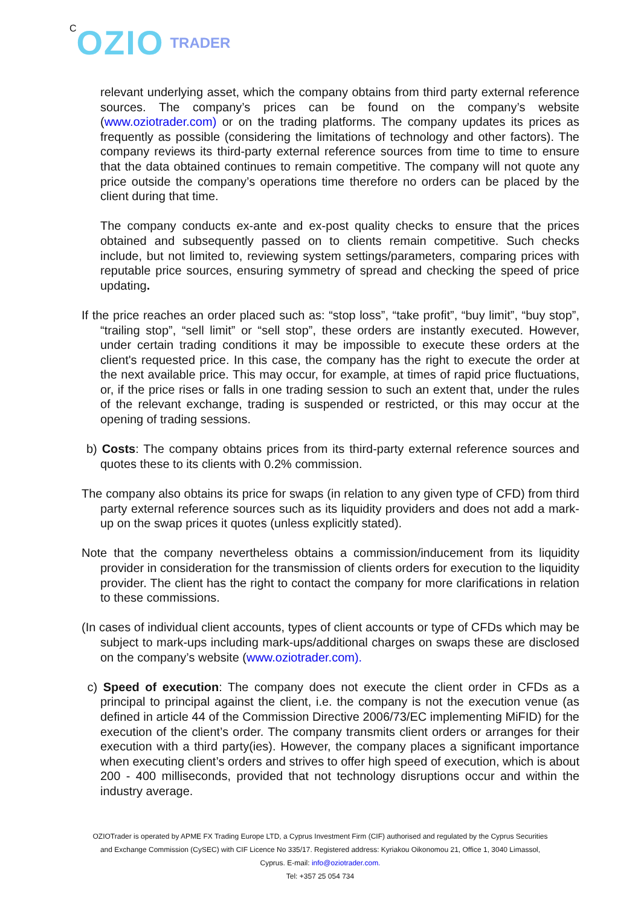C OZIO TRADER
relevant underlying asset, which the company obtains from third party external reference sources. The company’s prices can be found on the company’s website (www.oziotrader.com) or on the trading platforms. The company updates its prices as frequently as possible (considering the limitations of technology and other factors). The company reviews its third-party external reference sources from time to time to ensure that the data obtained continues to remain competitive. The company will not quote any price outside the company’s operations time therefore no orders can be placed by the client during that time.
The company conducts ex-ante and ex-post quality checks to ensure that the prices obtained and subsequently passed on to clients remain competitive. Such checks include, but not limited to, reviewing system settings/parameters, comparing prices with reputable price sources, ensuring symmetry of spread and checking the speed of price updating.
If the price reaches an order placed such as: “stop loss”, “take profit”, “buy limit”, “buy stop”, “trailing stop”, “sell limit” or “sell stop”, these orders are instantly executed. However, under certain trading conditions it may be impossible to execute these orders at the client's requested price. In this case, the company has the right to execute the order at the next available price. This may occur, for example, at times of rapid price fluctuations, or, if the price rises or falls in one trading session to such an extent that, under the rules of the relevant exchange, trading is suspended or restricted, or this may occur at the opening of trading sessions.
b) Costs: The company obtains prices from its third-party external reference sources and quotes these to its clients with 0.2% commission.
The company also obtains its price for swaps (in relation to any given type of CFD) from third party external reference sources such as its liquidity providers and does not add a mark-up on the swap prices it quotes (unless explicitly stated).
Note that the company nevertheless obtains a commission/inducement from its liquidity provider in consideration for the transmission of clients orders for execution to the liquidity provider. The client has the right to contact the company for more clarifications in relation to these commissions.
(In cases of individual client accounts, types of client accounts or type of CFDs which may be subject to mark-ups including mark-ups/additional charges on swaps these are disclosed on the company’s website (www.oziotrader.com).
c) Speed of execution: The company does not execute the client order in CFDs as a principal to principal against the client, i.e. the company is not the execution venue (as defined in article 44 of the Commission Directive 2006/73/EC implementing MiFID) for the execution of the client’s order. The company transmits client orders or arranges for their execution with a third party(ies). However, the company places a significant importance when executing client’s orders and strives to offer high speed of execution, which is about 200 - 400 milliseconds, provided that not technology disruptions occur and within the industry average.
OZIOTrader is operated by APME FX Trading Europe LTD, a Cyprus Investment Firm (CIF) authorised and regulated by the Cyprus Securities and Exchange Commission (CySEC) with CIF Licence No 335/17. Registered address: Kyriakou Oikonomou 21, Office 1, 3040 Limassol, Cyprus. E-mail: info@oziotrader.com.
Tel: +357 25 054 734